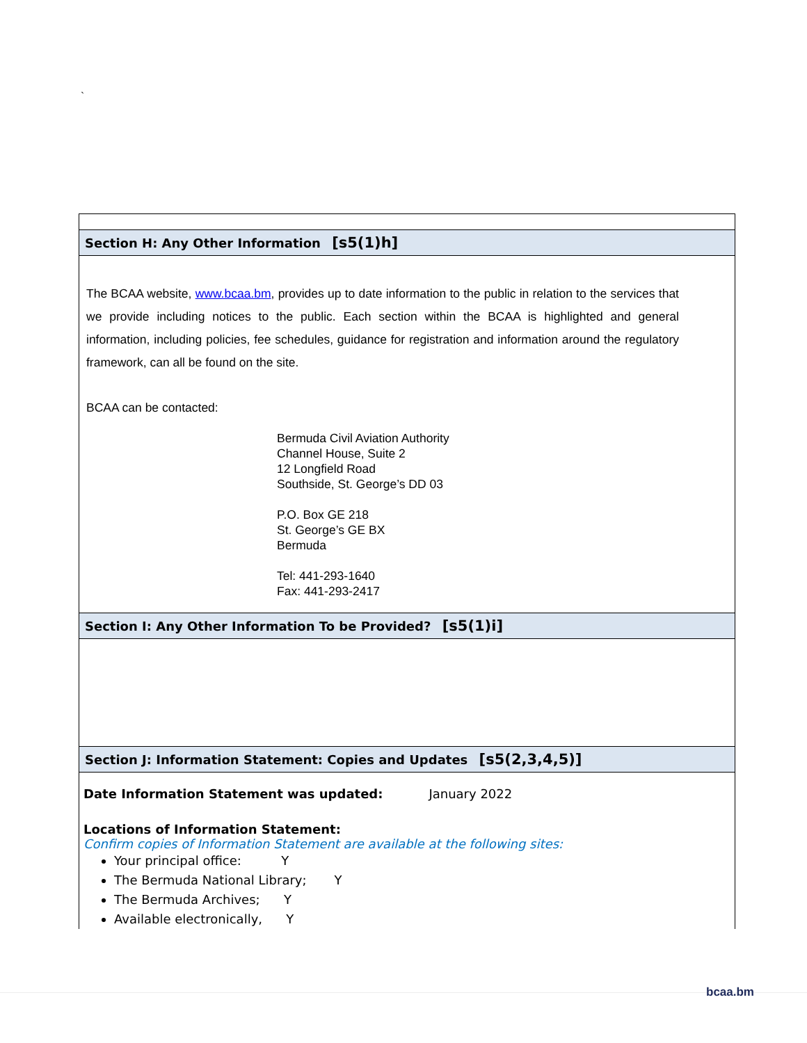`
| Section H: Any Other Information [s5(1)h] |
| The BCAA website, www.bcaa.bm , provides up to date information to the public in relation to the services that we provide including notices to the public. Each section within the BCAA is highlighted and general information, including policies, fee schedules, guidance for registration and information around the regulatory framework, can all be found on the site. BCAA can be contacted: Bermuda Civil Aviation Authority Channel House, Suite 2 12 Longfield Road Southside, St. George’s DD 03 P.O. Box GE 218 St. George’s GE BX Bermuda Tel: 441-293-1640 Fax: 441-293-2417 |
| Section I: Any Other Information To be Provided? [s5(1)i] |
| Section J: Information Statement: Copies and Updates [s5(2,3,4,5)] |
| Date Information Statement was updated: January 2022 Locations of Information Statement: Confirm copies of Information Statement are available at the following sites: Your principal office: Y The Bermuda National Library; Y The Bermuda Archives; Y Available electronically, Y |
bcaa.bm